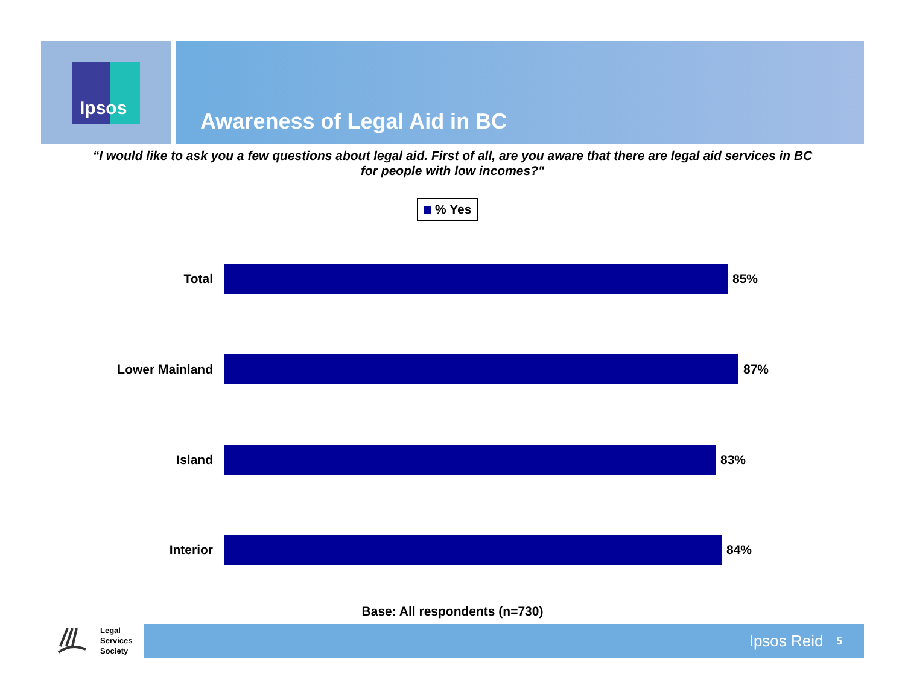Ipsos
Awareness of Legal Aid in BC
“I would like to ask you a few questions about legal aid. First of all, are you aware that there are legal aid services in BC for people with low incomes?"
% Yes
Total 85%
Lower Mainland 87%
Island 83%
Interior 84%
Base: All respondents (n=730)
Legal
Services
Society
Ipsos Reid 5